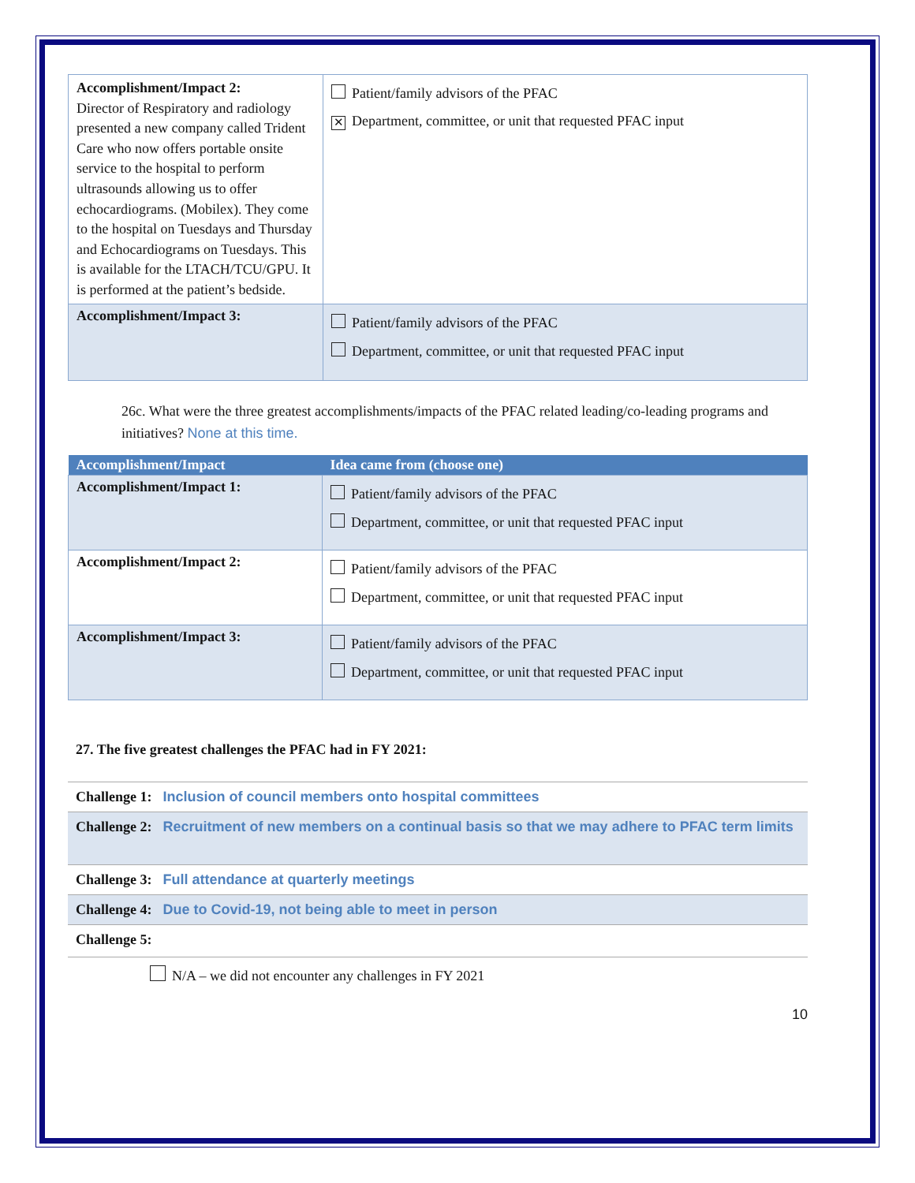| Accomplishment/Impact 2: Director of Respiratory and radiology presented a new company called Trident Care who now offers portable onsite service to the hospital to perform ultrasounds allowing us to offer echocardiograms. (Mobilex). They come to the hospital on Tuesdays and Thursday and Echocardiograms on Tuesdays. This is available for the LTACH/TCU/GPU. It is performed at the patient’s bedside. | Patient/family advisors of the PFAC ✕ Department, committee, or unit that requested PFAC input |
| Accomplishment/Impact 3: | Patient/family advisors of the PFAC Department, committee, or unit that requested PFAC input |
26c. What were the three greatest accomplishments/impacts of the PFAC related leading/co-leading programs and initiatives? None at this time.
| Accomplishment/Impact | Idea came from (choose one) |
| --- | --- |
| Accomplishment/Impact 1: | Patient/family advisors of the PFAC Department, committee, or unit that requested PFAC input |
| Accomplishment/Impact 2: | Patient/family advisors of the PFAC Department, committee, or unit that requested PFAC input |
| Accomplishment/Impact 3: | Patient/family advisors of the PFAC Department, committee, or unit that requested PFAC input |
27. The five greatest challenges the PFAC had in FY 2021:
| Challenge 1: Inclusion of council members onto hospital committees |
| Challenge 2: Recruitment of new members on a continual basis so that we may adhere to PFAC term limits |
| Challenge 3: Full attendance at quarterly meetings |
| Challenge 4: Due to Covid-19, not being able to meet in person |
| Challenge 5: |
N/A – we did not encounter any challenges in FY 2021
10